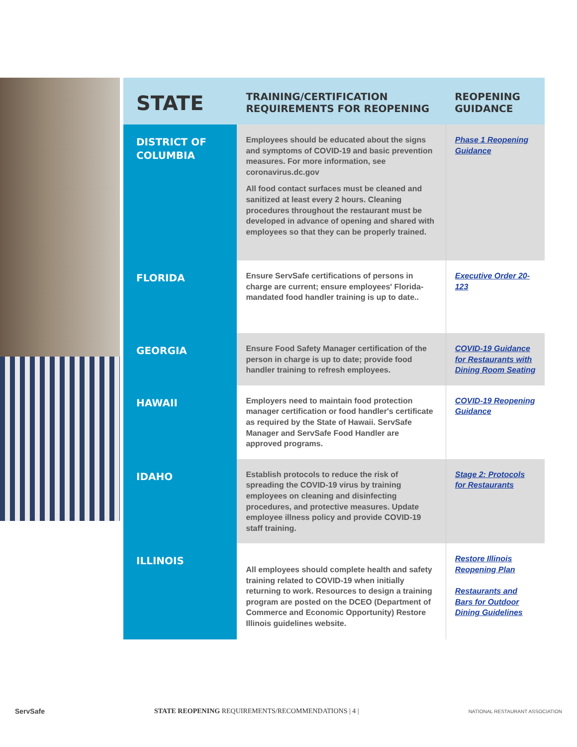| STATE | TRAINING/CERTIFICATION REQUIREMENTS FOR REOPENING | REOPENING GUIDANCE |
| --- | --- | --- |
| DISTRICT OF COLUMBIA | Employees should be educated about the signs and symptoms of COVID-19 and basic prevention measures. For more information, see coronavirus.dc.gov All food contact surfaces must be cleaned and sanitized at least every 2 hours. Cleaning procedures throughout the restaurant must be developed in advance of opening and shared with employees so that they can be properly trained. | Phase 1 Reopening Guidance |
| FLORIDA | Ensure ServSafe certifications of persons in charge are current; ensure employees' Florida-mandated food handler training is up to date.. | Executive Order 20-123 |
| GEORGIA | Ensure Food Safety Manager certification of the person in charge is up to date; provide food handler training to refresh employees. | COVID-19 Guidance for Restaurants with Dining Room Seating |
| HAWAII | Employers need to maintain food protection manager certification or food handler's certificate as required by the State of Hawaii. ServSafe Manager and ServSafe Food Handler are approved programs. | COVID-19 Reopening Guidance |
| IDAHO | Establish protocols to reduce the risk of spreading the COVID-19 virus by training employees on cleaning and disinfecting procedures, and protective measures. Update employee illness policy and provide COVID-19 staff training. | Stage 2: Protocols for Restaurants |
| ILLINOIS | All employees should complete health and safety training related to COVID-19 when initially returning to work. Resources to design a training program are posted on the DCEO (Department of Commerce and Economic Opportunity) Restore Illinois guidelines website. | Restore Illinois Reopening Plan Restaurants and Bars for Outdoor Dining Guidelines |
ServSafe STATE REOPENING REQUIREMENTS/RECOMMENDATIONS | 4 | NATIONAL RESTAURANT ASSOCIATION